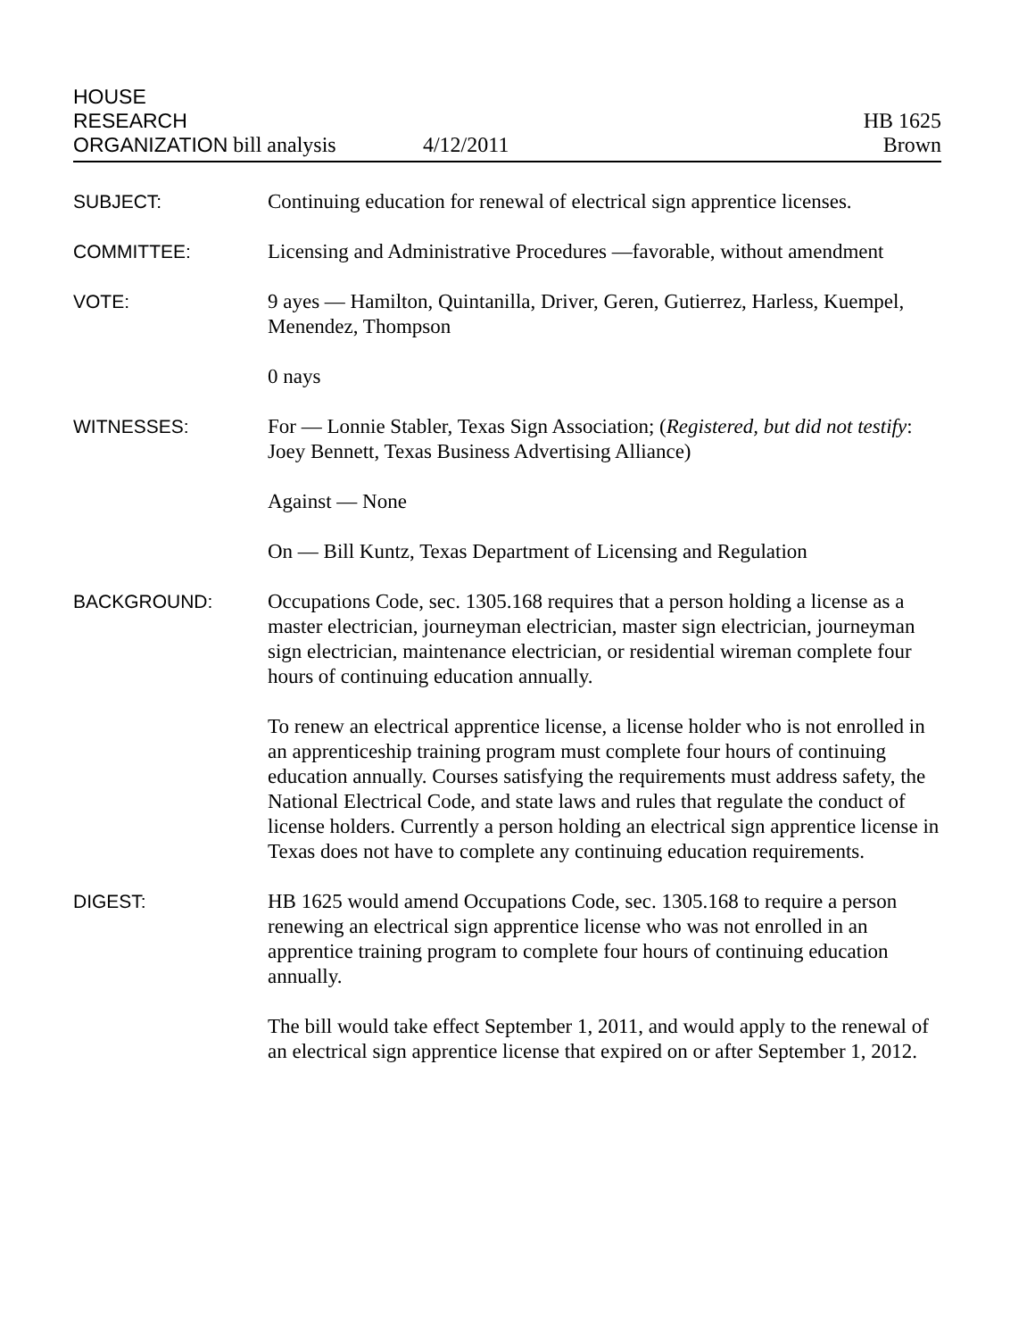HOUSE
RESEARCH
ORGANIZATION bill analysis
4/12/2011
HB 1625
Brown
SUBJECT:
Continuing education for renewal of electrical sign apprentice licenses.
COMMITTEE:
Licensing and Administrative Procedures —favorable, without amendment
VOTE:
9 ayes — Hamilton, Quintanilla, Driver, Geren, Gutierrez, Harless, Kuempel, Menendez, Thompson
0 nays
WITNESSES:
For — Lonnie Stabler, Texas Sign Association; (Registered, but did not testify: Joey Bennett, Texas Business Advertising Alliance)
Against — None
On — Bill Kuntz, Texas Department of Licensing and Regulation
BACKGROUND:
Occupations Code, sec. 1305.168 requires that a person holding a license as a master electrician, journeyman electrician, master sign electrician, journeyman sign electrician, maintenance electrician, or residential wireman complete four hours of continuing education annually.
To renew an electrical apprentice license, a license holder who is not enrolled in an apprenticeship training program must complete four hours of continuing education annually. Courses satisfying the requirements must address safety, the National Electrical Code, and state laws and rules that regulate the conduct of license holders. Currently a person holding an electrical sign apprentice license in Texas does not have to complete any continuing education requirements.
DIGEST:
HB 1625 would amend Occupations Code, sec. 1305.168 to require a person renewing an electrical sign apprentice license who was not enrolled in an apprentice training program to complete four hours of continuing education annually.
The bill would take effect September 1, 2011, and would apply to the renewal of an electrical sign apprentice license that expired on or after September 1, 2012.